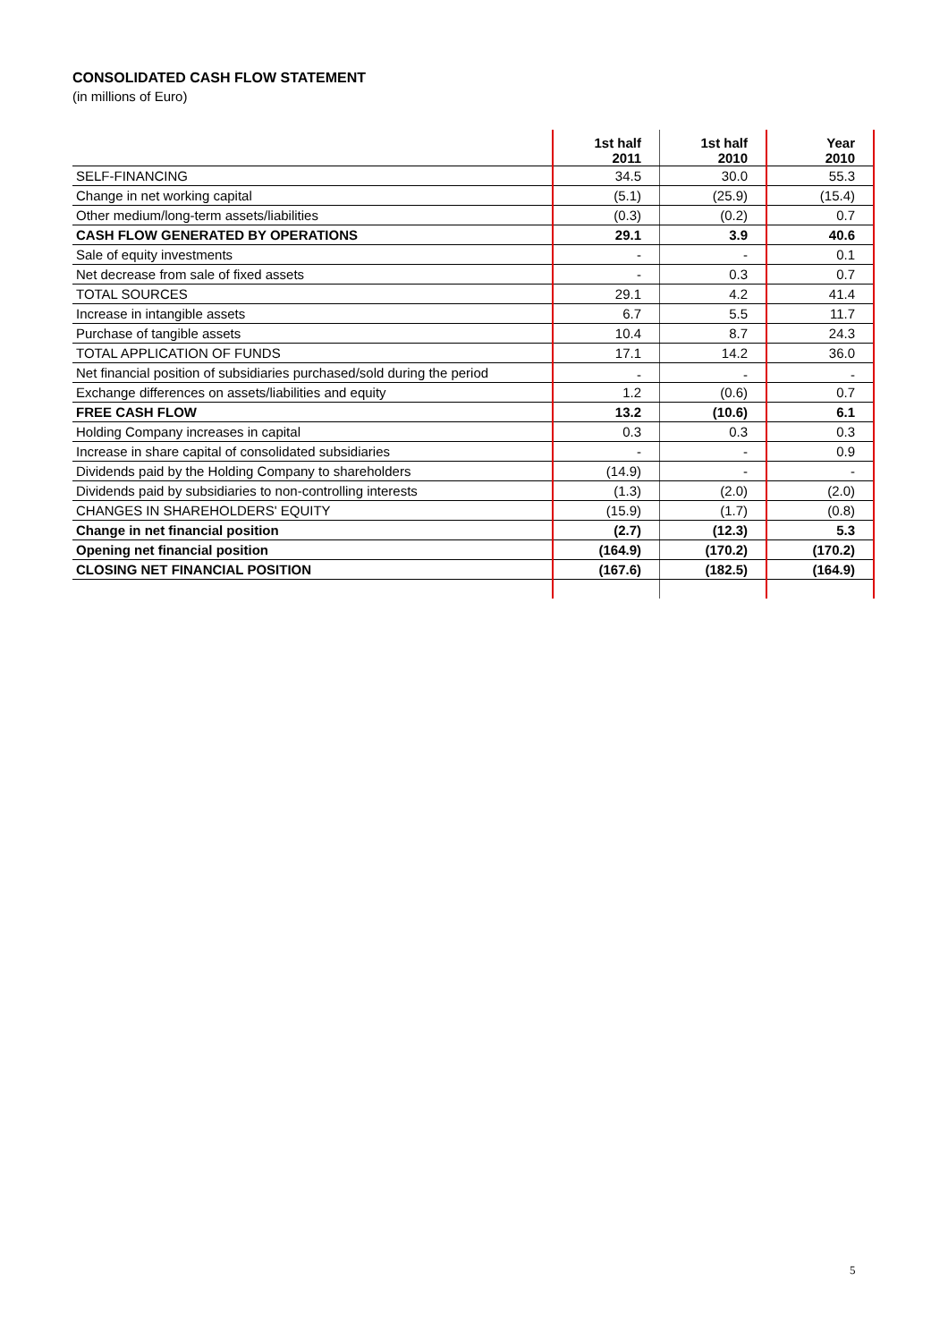CONSOLIDATED CASH FLOW STATEMENT
(in millions of Euro)
| | 1st half 2011 | 1st half 2010 | Year 2010 |
| --- | --- | --- | --- |
| SELF-FINANCING | 34.5 | 30.0 | 55.3 |
| Change in net working capital | (5.1) | (25.9) | (15.4) |
| Other medium/long-term assets/liabilities | (0.3) | (0.2) | 0.7 |
| CASH FLOW GENERATED BY OPERATIONS | 29.1 | 3.9 | 40.6 |
| Sale of equity investments | - | - | 0.1 |
| Net decrease from sale of fixed assets | - | 0.3 | 0.7 |
| TOTAL SOURCES | 29.1 | 4.2 | 41.4 |
| Increase in intangible assets | 6.7 | 5.5 | 11.7 |
| Purchase of tangible assets | 10.4 | 8.7 | 24.3 |
| TOTAL APPLICATION OF FUNDS | 17.1 | 14.2 | 36.0 |
| Net financial position of subsidiaries purchased/sold during the period | - | - | - |
| Exchange differences on assets/liabilities and equity | 1.2 | (0.6) | 0.7 |
| FREE CASH FLOW | 13.2 | (10.6) | 6.1 |
| Holding Company increases in capital | 0.3 | 0.3 | 0.3 |
| Increase in share capital of consolidated subsidiaries | - | - | 0.9 |
| Dividends paid by the Holding Company to shareholders | (14.9) | - | - |
| Dividends paid by subsidiaries to non-controlling interests | (1.3) | (2.0) | (2.0) |
| CHANGES IN SHAREHOLDERS' EQUITY | (15.9) | (1.7) | (0.8) |
| Change in net financial position | (2.7) | (12.3) | 5.3 |
| Opening net financial position | (164.9) | (170.2) | (170.2) |
| CLOSING NET FINANCIAL POSITION | (167.6) | (182.5) | (164.9) |
5